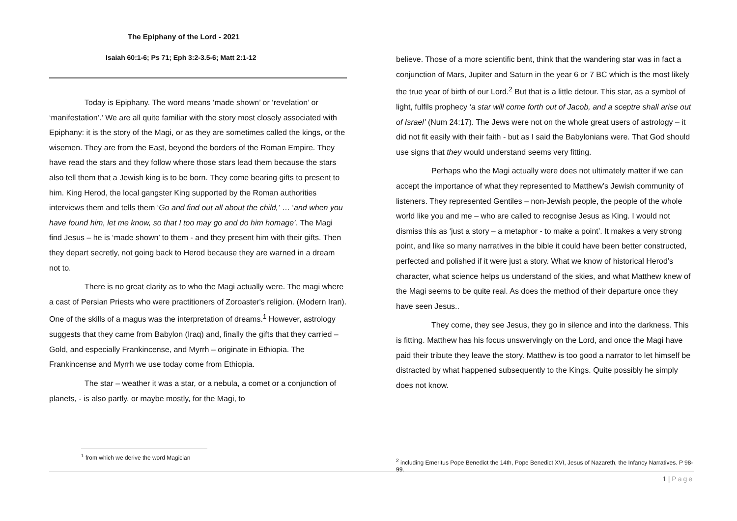The Epiphany of the Lord - 2021
Isaiah 60:1-6; Ps 71; Eph 3:2-3.5-6; Matt 2:1-12
Today is Epiphany. The word means ‘made shown’ or ‘revelation’ or ‘manifestation’.’ We are all quite familiar with the story most closely associated with Epiphany: it is the story of the Magi, or as they are sometimes called the kings, or the wisemen. They are from the East, beyond the borders of the Roman Empire. They have read the stars and they follow where those stars lead them because the stars also tell them that a Jewish king is to be born. They come bearing gifts to present to him. King Herod, the local gangster King supported by the Roman authorities interviews them and tells them ‘Go and find out all about the child,’ … ‘and when you have found him, let me know, so that I too may go and do him homage’. The Magi find Jesus – he is ‘made shown’ to them - and they present him with their gifts. Then they depart secretly, not going back to Herod because they are warned in a dream not to.
There is no great clarity as to who the Magi actually were. The magi where a cast of Persian Priests who were practitioners of Zoroaster's religion. (Modern Iran). One of the skills of a magus was the interpretation of dreams.<sup>1</sup> However, astrology suggests that they came from Babylon (Iraq) and, finally the gifts that they carried – Gold, and especially Frankincense, and Myrrh – originate in Ethiopia. The Frankincense and Myrrh we use today come from Ethiopia.
The star – weather it was a star, or a nebula, a comet or a conjunction of planets, - is also partly, or maybe mostly, for the Magi, to
<sup>1</sup> from which we derive the word Magician
believe. Those of a more scientific bent, think that the wandering star was in fact a conjunction of Mars, Jupiter and Saturn in the year 6 or 7 BC which is the most likely the true year of birth of our Lord.<sup>2</sup> But that is a little detour. This star, as a symbol of light, fulfils prophecy ‘a star will come forth out of Jacob, and a sceptre shall arise out of Israel’ (Num 24:17). The Jews were not on the whole great users of astrology – it did not fit easily with their faith - but as I said the Babylonians were. That God should use signs that they would understand seems very fitting.
Perhaps who the Magi actually were does not ultimately matter if we can accept the importance of what they represented to Matthew’s Jewish community of listeners. They represented Gentiles – non-Jewish people, the people of the whole world like you and me – who are called to recognise Jesus as King. I would not dismiss this as ‘just a story – a metaphor - to make a point’. It makes a very strong point, and like so many narratives in the bible it could have been better constructed, perfected and polished if it were just a story. What we know of historical Herod’s character, what science helps us understand of the skies, and what Matthew knew of the Magi seems to be quite real. As does the method of their departure once they have seen Jesus..
They come, they see Jesus, they go in silence and into the darkness. This is fitting. Matthew has his focus unswervingly on the Lord, and once the Magi have paid their tribute they leave the story. Matthew is too good a narrator to let himself be distracted by what happened subsequently to the Kings. Quite possibly he simply does not know.
<sup>2</sup> including Emeritus Pope Benedict the 14th, Pope Benedict XVI, Jesus of Nazareth, the Infancy Narratives. P 98-99.
1 | Page